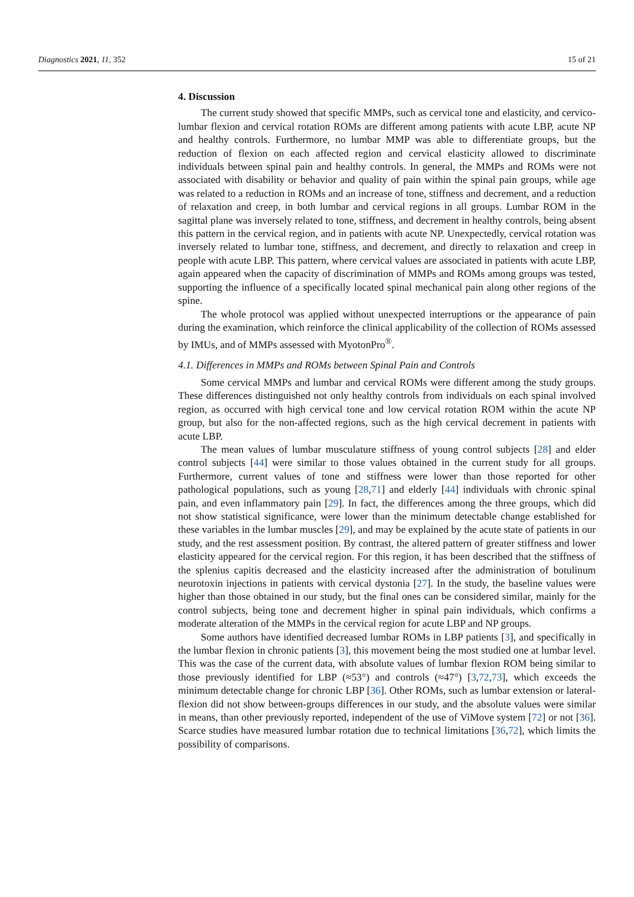Diagnostics 2021, 11, 352 15 of 21
4. Discussion
The current study showed that specific MMPs, such as cervical tone and elasticity, and cervico-lumbar flexion and cervical rotation ROMs are different among patients with acute LBP, acute NP and healthy controls. Furthermore, no lumbar MMP was able to differentiate groups, but the reduction of flexion on each affected region and cervical elasticity allowed to discriminate individuals between spinal pain and healthy controls. In general, the MMPs and ROMs were not associated with disability or behavior and quality of pain within the spinal pain groups, while age was related to a reduction in ROMs and an increase of tone, stiffness and decrement, and a reduction of relaxation and creep, in both lumbar and cervical regions in all groups. Lumbar ROM in the sagittal plane was inversely related to tone, stiffness, and decrement in healthy controls, being absent this pattern in the cervical region, and in patients with acute NP. Unexpectedly, cervical rotation was inversely related to lumbar tone, stiffness, and decrement, and directly to relaxation and creep in people with acute LBP. This pattern, where cervical values are associated in patients with acute LBP, again appeared when the capacity of discrimination of MMPs and ROMs among groups was tested, supporting the influence of a specifically located spinal mechanical pain along other regions of the spine.
The whole protocol was applied without unexpected interruptions or the appearance of pain during the examination, which reinforce the clinical applicability of the collection of ROMs assessed by IMUs, and of MMPs assessed with MyotonPro<sup>®</sup>.
4.1. Differences in MMPs and ROMs between Spinal Pain and Controls
Some cervical MMPs and lumbar and cervical ROMs were different among the study groups. These differences distinguished not only healthy controls from individuals on each spinal involved region, as occurred with high cervical tone and low cervical rotation ROM within the acute NP group, but also for the non-affected regions, such as the high cervical decrement in patients with acute LBP.
The mean values of lumbar musculature stiffness of young control subjects [28] and elder control subjects [44] were similar to those values obtained in the current study for all groups. Furthermore, current values of tone and stiffness were lower than those reported for other pathological populations, such as young [28,71] and elderly [44] individuals with chronic spinal pain, and even inflammatory pain [29]. In fact, the differences among the three groups, which did not show statistical significance, were lower than the minimum detectable change established for these variables in the lumbar muscles [29], and may be explained by the acute state of patients in our study, and the rest assessment position. By contrast, the altered pattern of greater stiffness and lower elasticity appeared for the cervical region. For this region, it has been described that the stiffness of the splenius capitis decreased and the elasticity increased after the administration of botulinum neurotoxin injections in patients with cervical dystonia [27]. In the study, the baseline values were higher than those obtained in our study, but the final ones can be considered similar, mainly for the control subjects, being tone and decrement higher in spinal pain individuals, which confirms a moderate alteration of the MMPs in the cervical region for acute LBP and NP groups.
Some authors have identified decreased lumbar ROMs in LBP patients [3], and specifically in the lumbar flexion in chronic patients [3], this movement being the most studied one at lumbar level. This was the case of the current data, with absolute values of lumbar flexion ROM being similar to those previously identified for LBP (≈53°) and controls (≈47°) [3,72,73], which exceeds the minimum detectable change for chronic LBP [36]. Other ROMs, such as lumbar extension or lateral-flexion did not show between-groups differences in our study, and the absolute values were similar in means, than other previously reported, independent of the use of ViMove system [72] or not [36]. Scarce studies have measured lumbar rotation due to technical limitations [36,72], which limits the possibility of comparisons.